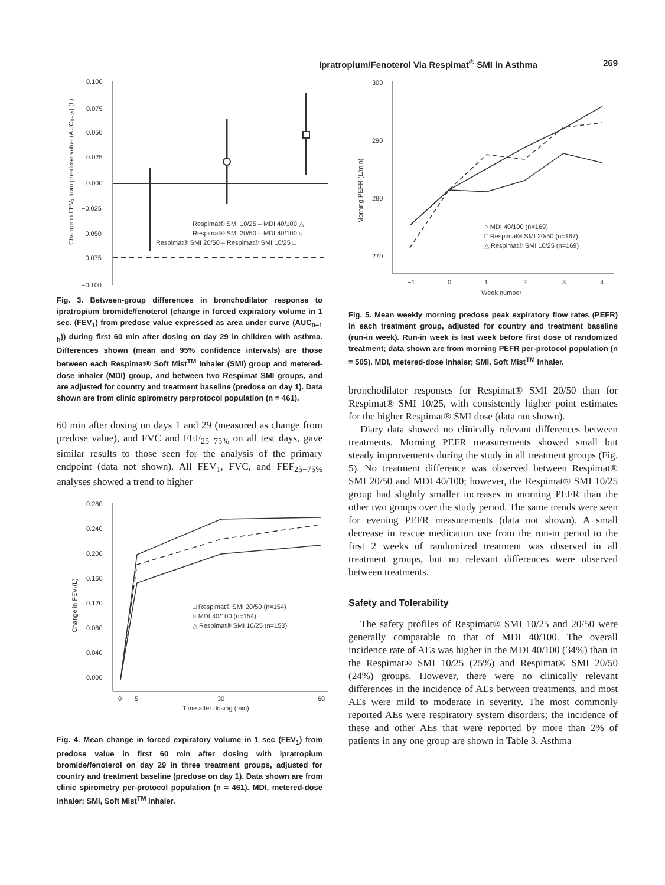Ipratropium/Fenoterol Via Respimat<sup>®</sup> SMI in Asthma 269
0.100
0.075
0.050
0.025
0.000
−0.025
−0.050
−0.075
−0.100
Respimat® SMI 10/25 – MDI 40/100 △
Respimat® SMI 20/50 – MDI 40/100 ○
Respimat® SMI 20/50 – Respimat® SMI 10/25 □
Change in FEV₁ from pre-dose value (AUC₀₋₁ₕ) (L)
Fig. 3. Between-group differences in bronchodilator response to ipratropium bromide/fenoterol (change in forced expiratory volume in 1 sec. (FEV<sub>1</sub>) from predose value expressed as area under curve (AUC<sub>0−1 h</sub>)) during first 60 min after dosing on day 29 in children with asthma. Differences shown (mean and 95% confidence intervals) are those between each Respimat® Soft Mist<sup>TM</sup> Inhaler (SMI) group and metered-dose inhaler (MDI) group, and between two Respimat SMI groups, and are adjusted for country and treatment baseline (predose on day 1). Data shown are from clinic spirometry perprotocol population (n = 461).
60 min after dosing on days 1 and 29 (measured as change from predose value), and FVC and FEF<sub>25−75%</sub> on all test days, gave similar results to those seen for the analysis of the primary endpoint (data not shown). All FEV<sub>1</sub>, FVC, and FEF<sub>25−75%</sub> analyses showed a trend to higher
0.280
0.240
0.200
0.160
0.120
0.080
0.040
0.000
0
5
30
60
Time after dosing (min)
□ Respimat® SMI 20/50 (n=154)
○ MDI 40/100 (n=154)
△ Respimat® SMI 10/25 (n=153)
Change in FEV₁(L)
Fig. 4. Mean change in forced expiratory volume in 1 sec (FEV<sub>1</sub>) from predose value in first 60 min after dosing with ipratropium bromide/fenoterol on day 29 in three treatment groups, adjusted for country and treatment baseline (predose on day 1). Data shown are from clinic spirometry per-protocol population (n = 461). MDI, metered-dose inhaler; SMI, Soft Mist<sup>TM</sup> Inhaler.
300
290
280
270
−1
0
1
2
3
4
Week number
Morning PEFR (L/min)
○ MDI 40/100 (n=169)
□ Respimat® SMI 20/50 (n=167)
△ Respimat® SMI 10/25 (n=169)
Fig. 5. Mean weekly morning predose peak expiratory flow rates (PEFR) in each treatment group, adjusted for country and treatment baseline (run-in week). Run-in week is last week before first dose of randomized treatment; data shown are from morning PEFR per-protocol population (n = 505). MDI, metered-dose inhaler; SMI, Soft Mist<sup>TM</sup> Inhaler.
bronchodilator responses for Respimat® SMI 20/50 than for Respimat® SMI 10/25, with consistently higher point estimates for the higher Respimat® SMI dose (data not shown).
Diary data showed no clinically relevant differences between treatments. Morning PEFR measurements showed small but steady improvements during the study in all treatment groups (Fig. 5). No treatment difference was observed between Respimat® SMI 20/50 and MDI 40/100; however, the Respimat® SMI 10/25 group had slightly smaller increases in morning PEFR than the other two groups over the study period. The same trends were seen for evening PEFR measurements (data not shown). A small decrease in rescue medication use from the run-in period to the first 2 weeks of randomized treatment was observed in all treatment groups, but no relevant differences were observed between treatments.
Safety and Tolerability
The safety profiles of Respimat® SMI 10/25 and 20/50 were generally comparable to that of MDI 40/100. The overall incidence rate of AEs was higher in the MDI 40/100 (34%) than in the Respimat® SMI 10/25 (25%) and Respimat® SMI 20/50 (24%) groups. However, there were no clinically relevant differences in the incidence of AEs between treatments, and most AEs were mild to moderate in severity. The most commonly reported AEs were respiratory system disorders; the incidence of these and other AEs that were reported by more than 2% of patients in any one group are shown in Table 3. Asthma